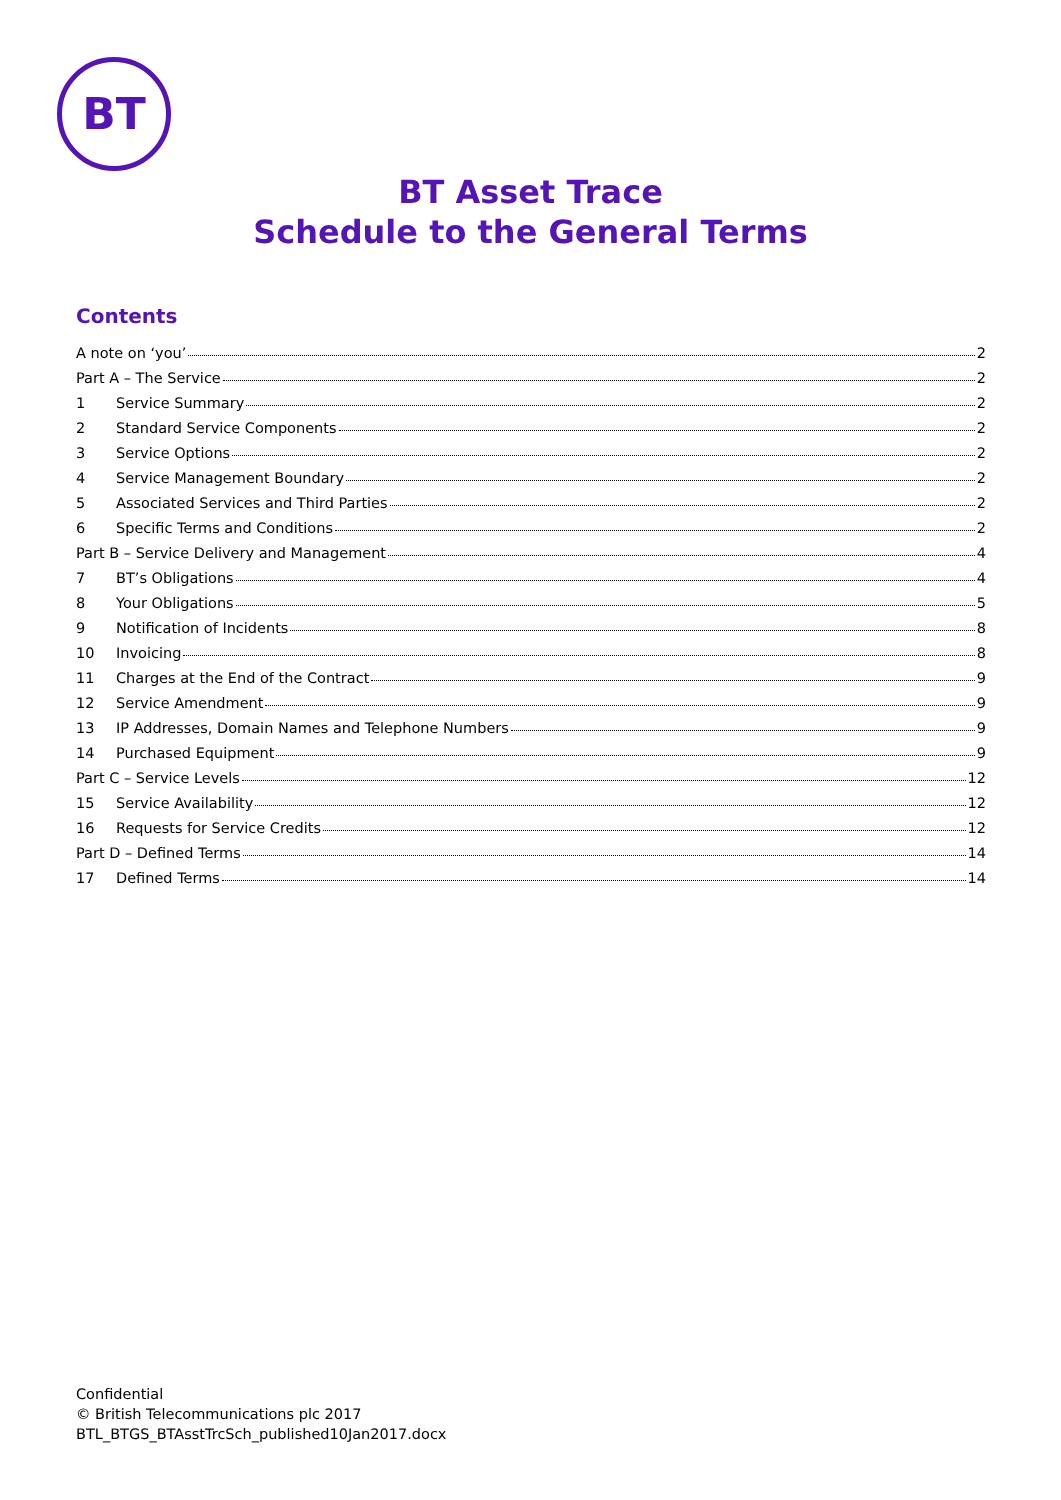BT
BT Asset Trace
Schedule to the General Terms
Contents
A note on ‘you’ 2
Part A – The Service 2
1 Service Summary 2
2 Standard Service Components 2
3 Service Options 2
4 Service Management Boundary 2
5 Associated Services and Third Parties 2
6 Specific Terms and Conditions 2
Part B – Service Delivery and Management 4
7 BT’s Obligations 4
8 Your Obligations 5
9 Notification of Incidents 8
10 Invoicing 8
11 Charges at the End of the Contract 9
12 Service Amendment 9
13 IP Addresses, Domain Names and Telephone Numbers 9
14 Purchased Equipment 9
Part C – Service Levels 12
15 Service Availability 12
16 Requests for Service Credits 12
Part D – Defined Terms 14
17 Defined Terms 14
Confidential
© British Telecommunications plc 2017
BTL_BTGS_BTAsstTrcSch_published10Jan2017.docx